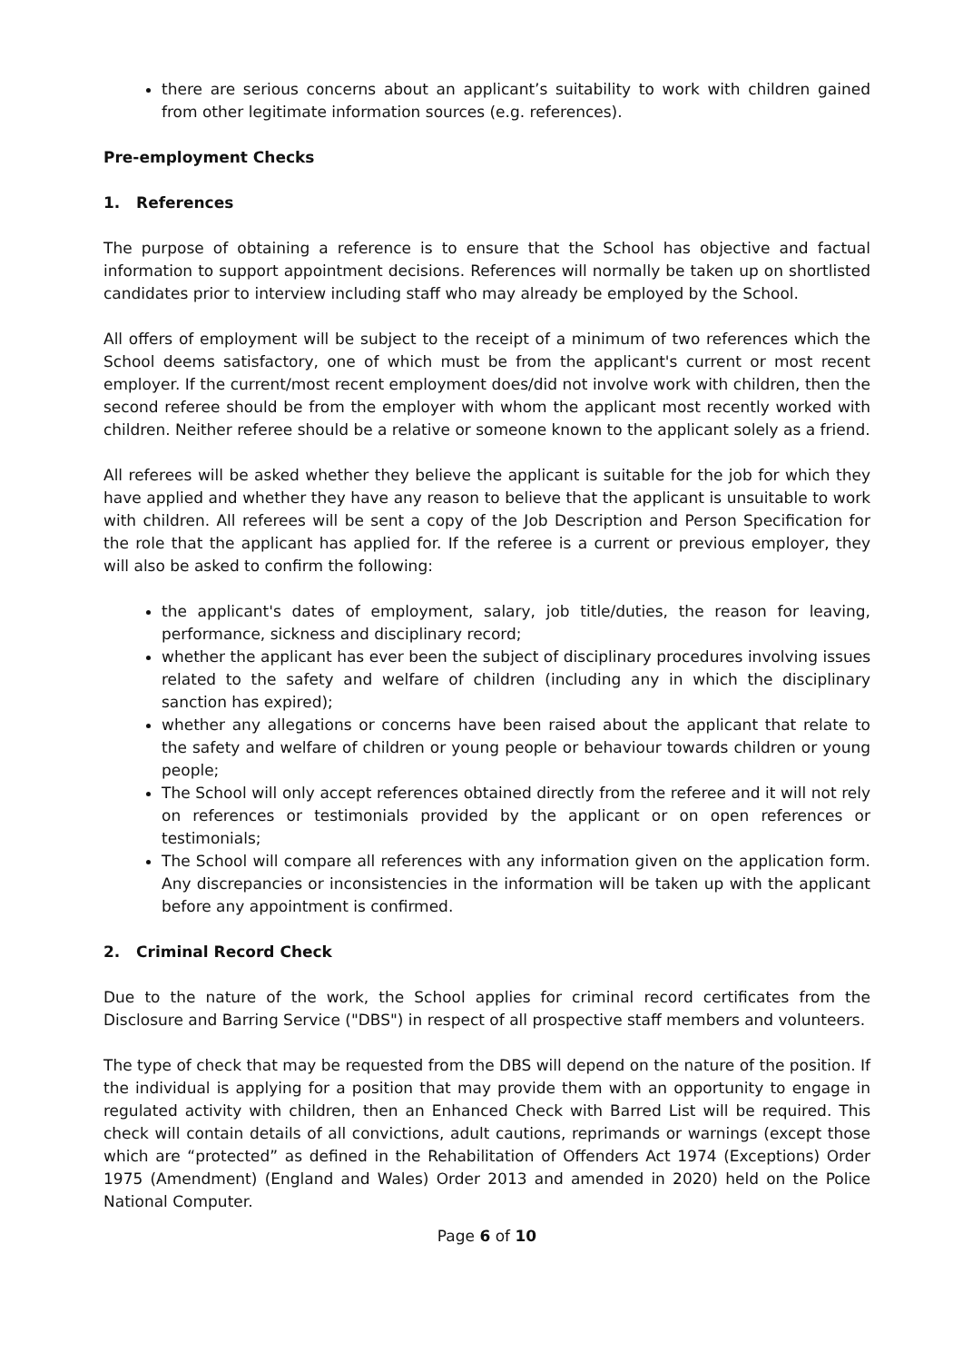there are serious concerns about an applicant’s suitability to work with children gained from other legitimate information sources (e.g. references).
Pre-employment Checks
1. References
The purpose of obtaining a reference is to ensure that the School has objective and factual information to support appointment decisions. References will normally be taken up on shortlisted candidates prior to interview including staff who may already be employed by the School.
All offers of employment will be subject to the receipt of a minimum of two references which the School deems satisfactory, one of which must be from the applicant's current or most recent employer. If the current/most recent employment does/did not involve work with children, then the second referee should be from the employer with whom the applicant most recently worked with children. Neither referee should be a relative or someone known to the applicant solely as a friend.
All referees will be asked whether they believe the applicant is suitable for the job for which they have applied and whether they have any reason to believe that the applicant is unsuitable to work with children. All referees will be sent a copy of the Job Description and Person Specification for the role that the applicant has applied for. If the referee is a current or previous employer, they will also be asked to confirm the following:
the applicant's dates of employment, salary, job title/duties, the reason for leaving, performance, sickness and disciplinary record;
whether the applicant has ever been the subject of disciplinary procedures involving issues related to the safety and welfare of children (including any in which the disciplinary sanction has expired);
whether any allegations or concerns have been raised about the applicant that relate to the safety and welfare of children or young people or behaviour towards children or young people;
The School will only accept references obtained directly from the referee and it will not rely on references or testimonials provided by the applicant or on open references or testimonials;
The School will compare all references with any information given on the application form. Any discrepancies or inconsistencies in the information will be taken up with the applicant before any appointment is confirmed.
2. Criminal Record Check
Due to the nature of the work, the School applies for criminal record certificates from the Disclosure and Barring Service ("DBS") in respect of all prospective staff members and volunteers.
The type of check that may be requested from the DBS will depend on the nature of the position. If the individual is applying for a position that may provide them with an opportunity to engage in regulated activity with children, then an Enhanced Check with Barred List will be required. This check will contain details of all convictions, adult cautions, reprimands or warnings (except those which are “protected” as defined in the Rehabilitation of Offenders Act 1974 (Exceptions) Order 1975 (Amendment) (England and Wales) Order 2013 and amended in 2020) held on the Police National Computer.
Page 6 of 10